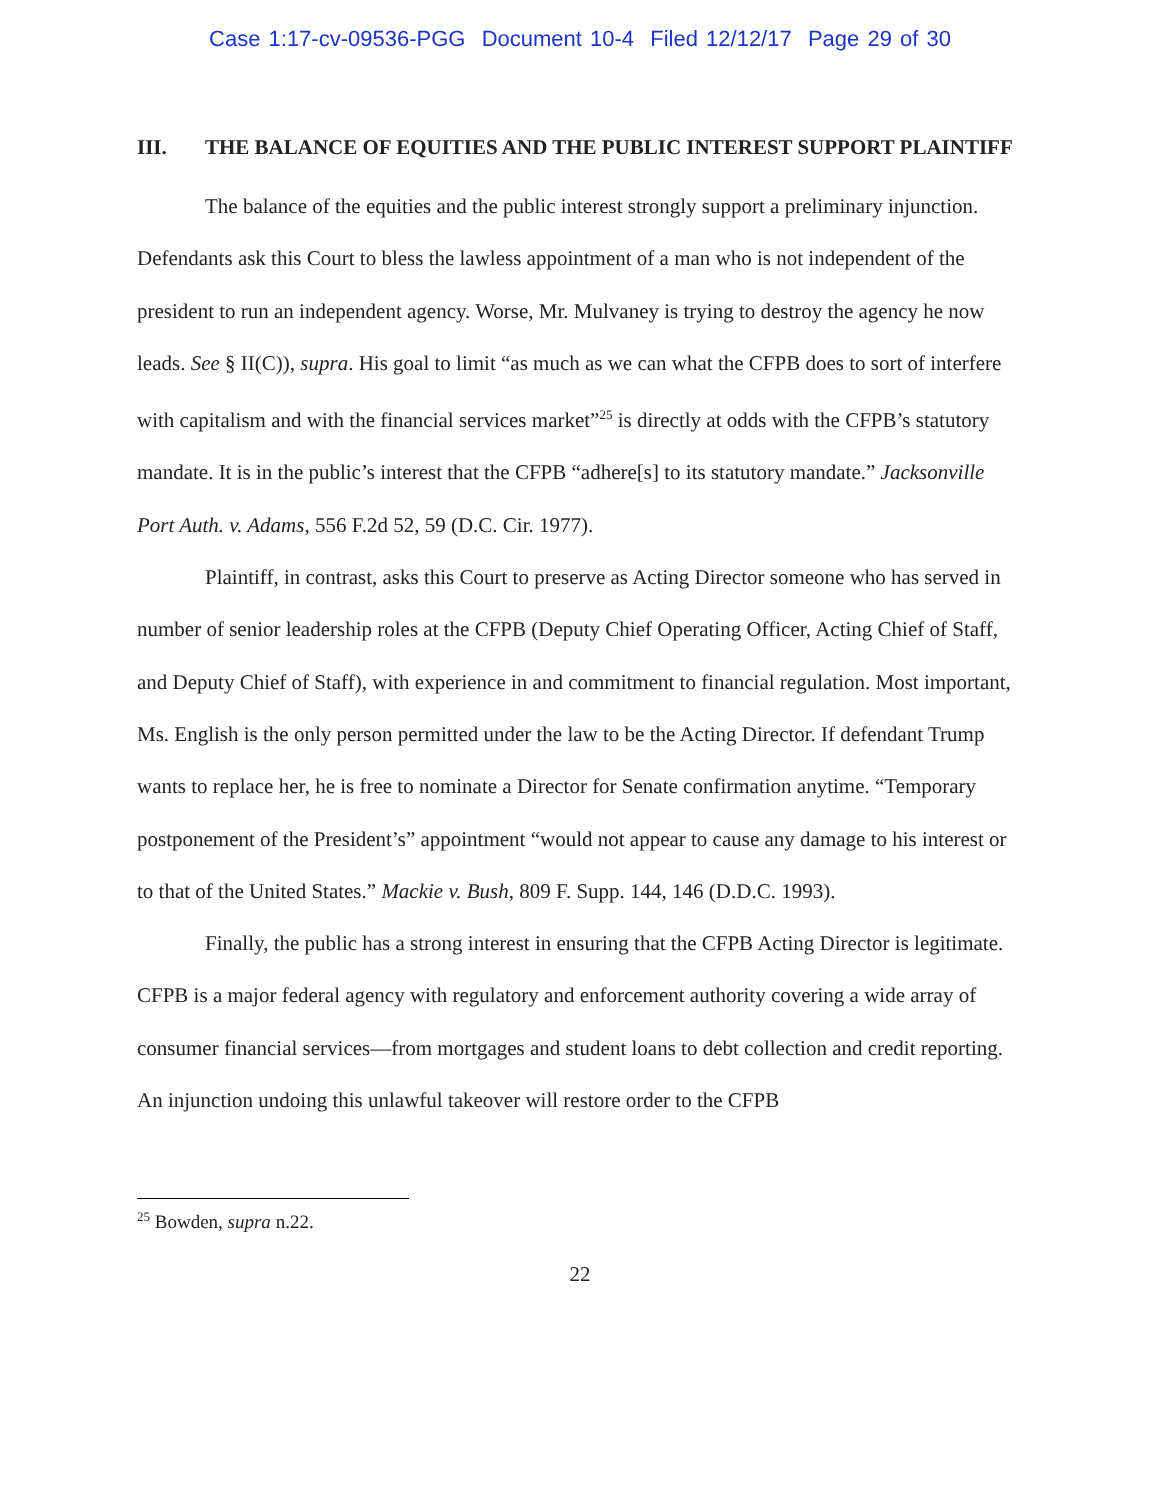Case 1:17-cv-09536-PGG Document 10-4 Filed 12/12/17 Page 29 of 30
III. THE BALANCE OF EQUITIES AND THE PUBLIC INTEREST SUPPORT PLAINTIFF
The balance of the equities and the public interest strongly support a preliminary injunction. Defendants ask this Court to bless the lawless appointment of a man who is not independent of the president to run an independent agency. Worse, Mr. Mulvaney is trying to destroy the agency he now leads. See § II(C)), supra. His goal to limit “as much as we can what the CFPB does to sort of interfere with capitalism and with the financial services market”<sup>25</sup> is directly at odds with the CFPB’s statutory mandate. It is in the public’s interest that the CFPB “adhere[s] to its statutory mandate.” Jacksonville Port Auth. v. Adams, 556 F.2d 52, 59 (D.C. Cir. 1977).
Plaintiff, in contrast, asks this Court to preserve as Acting Director someone who has served in number of senior leadership roles at the CFPB (Deputy Chief Operating Officer, Acting Chief of Staff, and Deputy Chief of Staff), with experience in and commitment to financial regulation. Most important, Ms. English is the only person permitted under the law to be the Acting Director. If defendant Trump wants to replace her, he is free to nominate a Director for Senate confirmation anytime. “Temporary postponement of the President’s” appointment “would not appear to cause any damage to his interest or to that of the United States.” Mackie v. Bush, 809 F. Supp. 144, 146 (D.D.C. 1993).
Finally, the public has a strong interest in ensuring that the CFPB Acting Director is legitimate. CFPB is a major federal agency with regulatory and enforcement authority covering a wide array of consumer financial services—from mortgages and student loans to debt collection and credit reporting. An injunction undoing this unlawful takeover will restore order to the CFPB
<sup>25</sup> Bowden, supra n.22.
22